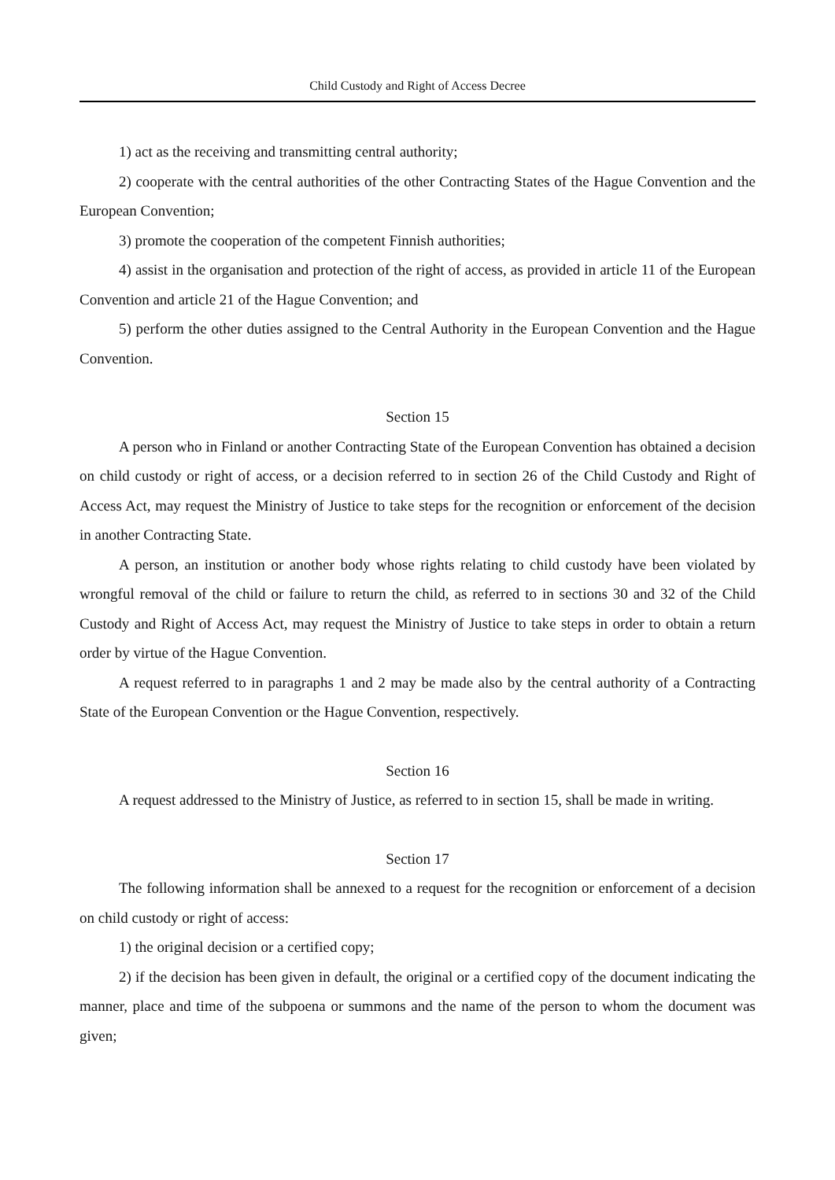Child Custody and Right of Access Decree
1) act as the receiving and transmitting central authority;
2) cooperate with the central authorities of the other Contracting States of the Hague Convention and the European Convention;
3) promote the cooperation of the competent Finnish authorities;
4) assist in the organisation and protection of the right of access, as provided in article 11 of the European Convention and article 21 of the Hague Convention; and
5) perform the other duties assigned to the Central Authority in the European Convention and the Hague Convention.
Section 15
A person who in Finland or another Contracting State of the European Convention has obtained a decision on child custody or right of access, or a decision referred to in section 26 of the Child Custody and Right of Access Act, may request the Ministry of Justice to take steps for the recognition or enforcement of the decision in another Contracting State.
A person, an institution or another body whose rights relating to child custody have been violated by wrongful removal of the child or failure to return the child, as referred to in sections 30 and 32 of the Child Custody and Right of Access Act, may request the Ministry of Justice to take steps in order to obtain a return order by virtue of the Hague Convention.
A request referred to in paragraphs 1 and 2 may be made also by the central authority of a Contracting State of the European Convention or the Hague Convention, respectively.
Section 16
A request addressed to the Ministry of Justice, as referred to in section 15, shall be made in writing.
Section 17
The following information shall be annexed to a request for the recognition or enforcement of a decision on child custody or right of access:
1) the original decision or a certified copy;
2) if the decision has been given in default, the original or a certified copy of the document indicating the manner, place and time of the subpoena or summons and the name of the person to whom the document was given;